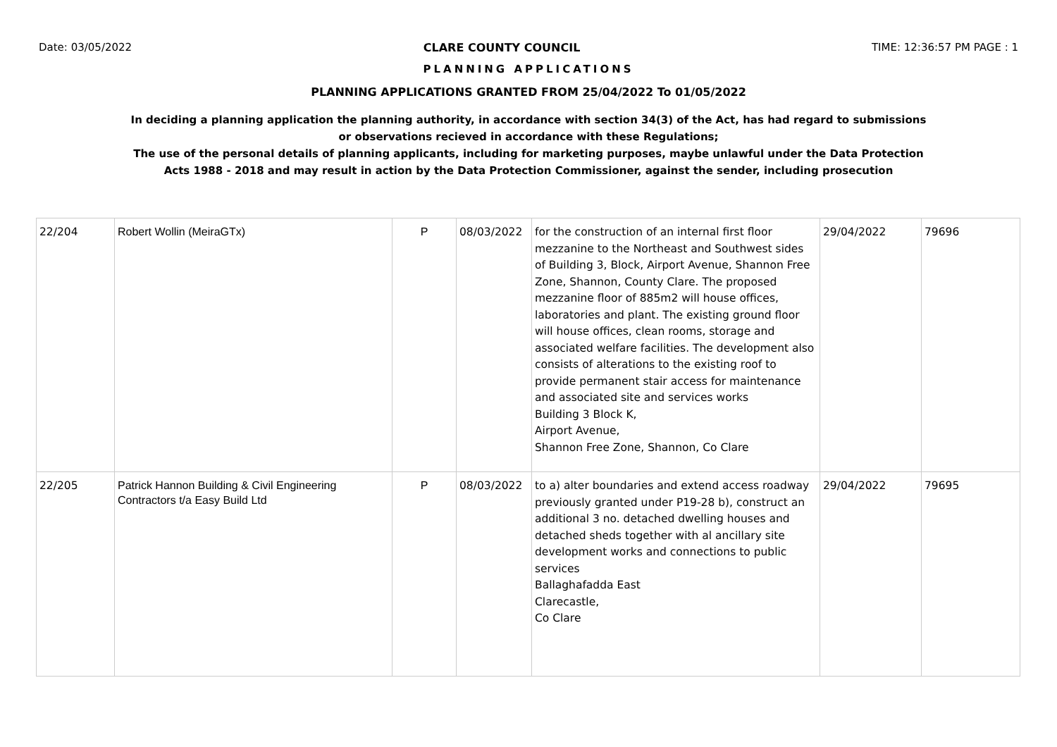Date: 03/05/2022 CLARE COUNTY COUNCIL TIME: 12:36:57 PM PAGE : 1
PLANNING APPLICATIONS
PLANNING APPLICATIONS GRANTED FROM 25/04/2022 To 01/05/2022
In deciding a planning application the planning authority, in accordance with section 34(3) of the Act, has had regard to submissions
or observations recieved in accordance with these Regulations;
The use of the personal details of planning applicants, including for marketing purposes, maybe unlawful under the Data Protection
Acts 1988 - 2018 and may result in action by the Data Protection Commissioner, against the sender, including prosecution
| 22/204 | Robert Wollin (MeiraGTx) | P | 08/03/2022 | for the construction of an internal first floor mezzanine to the Northeast and Southwest sides of Building 3, Block, Airport Avenue, Shannon Free Zone, Shannon, County Clare. The proposed mezzanine floor of 885m2 will house offices, laboratories and plant. The existing ground floor will house offices, clean rooms, storage and associated welfare facilities. The development also consists of alterations to the existing roof to provide permanent stair access for maintenance and associated site and services works Building 3 Block K, Airport Avenue, Shannon Free Zone, Shannon, Co Clare | 29/04/2022 | 79696 |
| 22/205 | Patrick Hannon Building & Civil Engineering Contractors t/a Easy Build Ltd | P | 08/03/2022 | to a) alter boundaries and extend access roadway previously granted under P19-28 b), construct an additional 3 no. detached dwelling houses and detached sheds together with al ancillary site development works and connections to public services Ballaghafadda East Clarecastle, Co Clare | 29/04/2022 | 79695 |